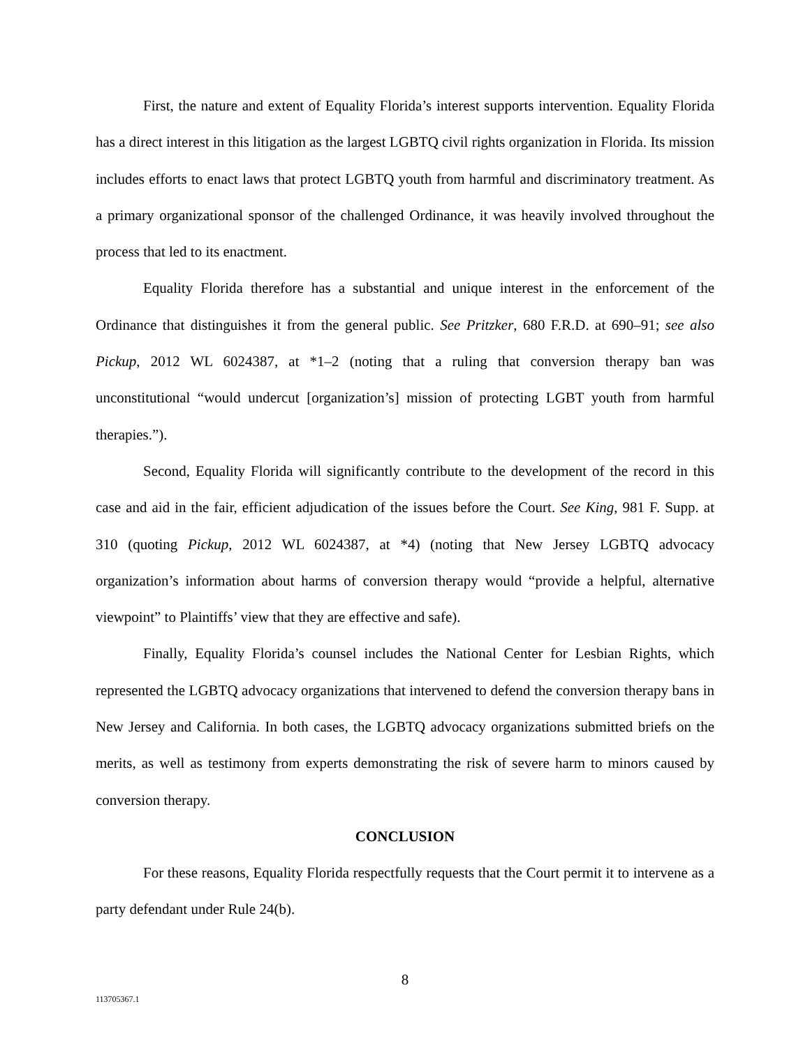First, the nature and extent of Equality Florida’s interest supports intervention. Equality Florida has a direct interest in this litigation as the largest LGBTQ civil rights organization in Florida. Its mission includes efforts to enact laws that protect LGBTQ youth from harmful and discriminatory treatment. As a primary organizational sponsor of the challenged Ordinance, it was heavily involved throughout the process that led to its enactment.
Equality Florida therefore has a substantial and unique interest in the enforcement of the Ordinance that distinguishes it from the general public. See Pritzker, 680 F.R.D. at 690–91; see also Pickup, 2012 WL 6024387, at *1–2 (noting that a ruling that conversion therapy ban was unconstitutional “would undercut [organization’s] mission of protecting LGBT youth from harmful therapies.”).
Second, Equality Florida will significantly contribute to the development of the record in this case and aid in the fair, efficient adjudication of the issues before the Court. See King, 981 F. Supp. at 310 (quoting Pickup, 2012 WL 6024387, at *4) (noting that New Jersey LGBTQ advocacy organization’s information about harms of conversion therapy would “provide a helpful, alternative viewpoint” to Plaintiffs’ view that they are effective and safe).
Finally, Equality Florida’s counsel includes the National Center for Lesbian Rights, which represented the LGBTQ advocacy organizations that intervened to defend the conversion therapy bans in New Jersey and California. In both cases, the LGBTQ advocacy organizations submitted briefs on the merits, as well as testimony from experts demonstrating the risk of severe harm to minors caused by conversion therapy.
CONCLUSION
For these reasons, Equality Florida respectfully requests that the Court permit it to intervene as a party defendant under Rule 24(b).
8
113705367.1